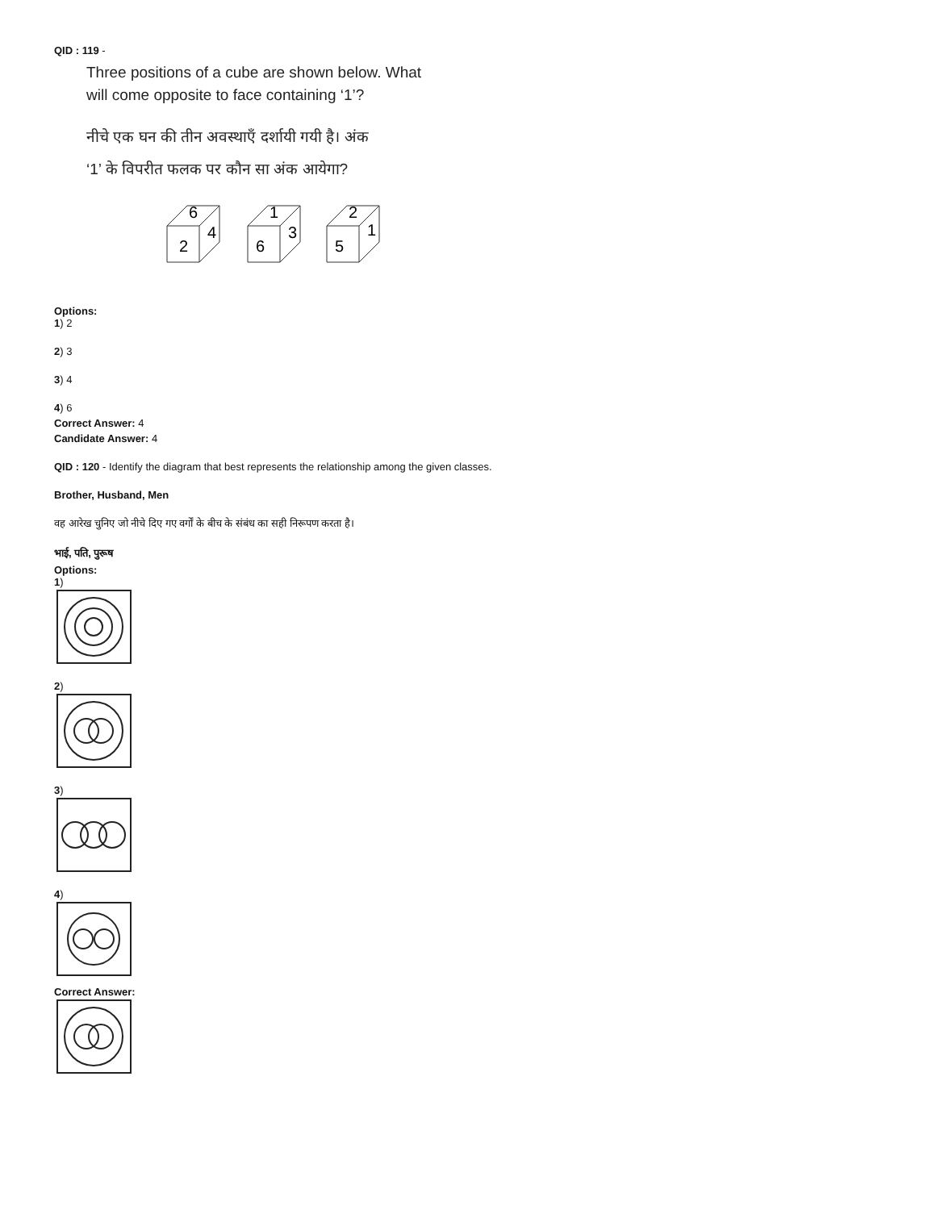QID : 119 -
Three positions of a cube are shown below. What
will come opposite to face containing ‘1’?
नीचे एक घन की तीन अवस्थाएँ दर्शायी गयी है। अंक
‘1’ के विपरीत फलक पर कौन सा अंक आयेगा?
6
2
4
1
6
3
2
5
1
Options:
1) 2
2) 3
3) 4
4) 6
Correct Answer: 4
Candidate Answer: 4
QID : 120 - Identify the diagram that best represents the relationship among the given classes.
Brother, Husband, Men
वह आरेख चुनिए जो नीचे दिए गए वर्गों के बीच के संबंध का सही निरूपण करता है।
भाई, पति, पुरूष
Options:
1)
2)
3)
4)
Correct Answer: